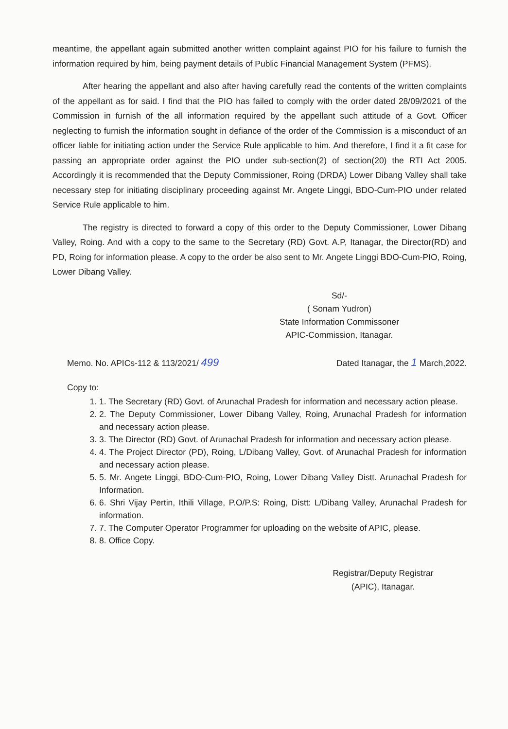meantime, the appellant again submitted another written complaint against PIO for his failure to furnish the information required by him, being payment details of Public Financial Management System (PFMS).
After hearing the appellant and also after having carefully read the contents of the written complaints of the appellant as for said. I find that the PIO has failed to comply with the order dated 28/09/2021 of the Commission in furnish of the all information required by the appellant such attitude of a Govt. Officer neglecting to furnish the information sought in defiance of the order of the Commission is a misconduct of an officer liable for initiating action under the Service Rule applicable to him. And therefore, I find it a fit case for passing an appropriate order against the PIO under sub-section(2) of section(20) the RTI Act 2005. Accordingly it is recommended that the Deputy Commissioner, Roing (DRDA) Lower Dibang Valley shall take necessary step for initiating disciplinary proceeding against Mr. Angete Linggi, BDO-Cum-PIO under related Service Rule applicable to him.
The registry is directed to forward a copy of this order to the Deputy Commissioner, Lower Dibang Valley, Roing. And with a copy to the same to the Secretary (RD) Govt. A.P, Itanagar, the Director(RD) and PD, Roing for information please. A copy to the order be also sent to Mr. Angete Linggi BDO-Cum-PIO, Roing, Lower Dibang Valley.
Sd/-
( Sonam Yudron)
State Information Commissoner
APIC-Commission, Itanagar.
Memo. No. APICs-112 & 113/2021/ 499 Dated Itanagar, the 1 March,2022.
Copy to:
1. 1. The Secretary (RD) Govt. of Arunachal Pradesh for information and necessary action please.
2. 2. The Deputy Commissioner, Lower Dibang Valley, Roing, Arunachal Pradesh for information and necessary action please.
3. 3. The Director (RD) Govt. of Arunachal Pradesh for information and necessary action please.
4. 4. The Project Director (PD), Roing, L/Dibang Valley, Govt. of Arunachal Pradesh for information and necessary action please.
5. 5. Mr. Angete Linggi, BDO-Cum-PIO, Roing, Lower Dibang Valley Distt. Arunachal Pradesh for Information.
6. 6. Shri Vijay Pertin, Ithili Village, P.O/P.S: Roing, Distt: L/Dibang Valley, Arunachal Pradesh for information.
7. 7. The Computer Operator Programmer for uploading on the website of APIC, please.
8. 8. Office Copy.
Registrar/Deputy Registrar
(APIC), Itanagar.